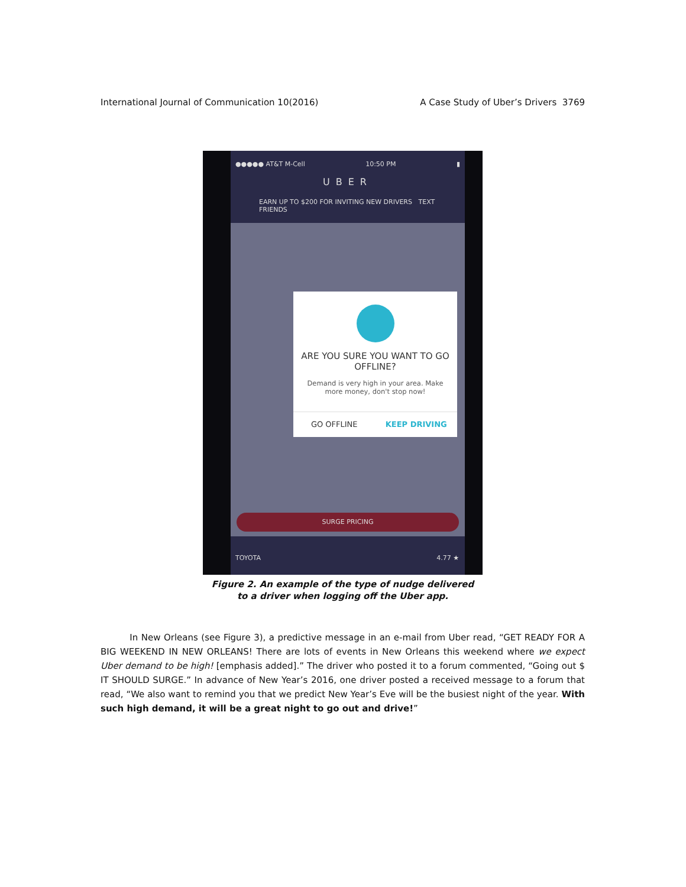International Journal of Communication 10(2016) A Case Study of Uber’s Drivers 3769
●●●●● AT&T M-Cell 10:50 PM ▮
UBER
EARN UP TO $200 FOR INVITING NEW DRIVERS TEXT FRIENDS
ARE YOU SURE YOU WANT TO GO OFFLINE?
Demand is very high in your area. Make more money, don't stop now!
GO OFFLINE KEEP DRIVING
SURGE PRICING
TOYOTA 4.77 ★
Figure 2. An example of the type of nudge delivered
to a driver when logging off the Uber app.
In New Orleans (see Figure 3), a predictive message in an e-mail from Uber read, “GET READY FOR A BIG WEEKEND IN NEW ORLEANS! There are lots of events in New Orleans this weekend where we expect Uber demand to be high! [emphasis added].” The driver who posted it to a forum commented, “Going out $ IT SHOULD SURGE.” In advance of New Year’s 2016, one driver posted a received message to a forum that read, “We also want to remind you that we predict New Year’s Eve will be the busiest night of the year. With such high demand, it will be a great night to go out and drive!”